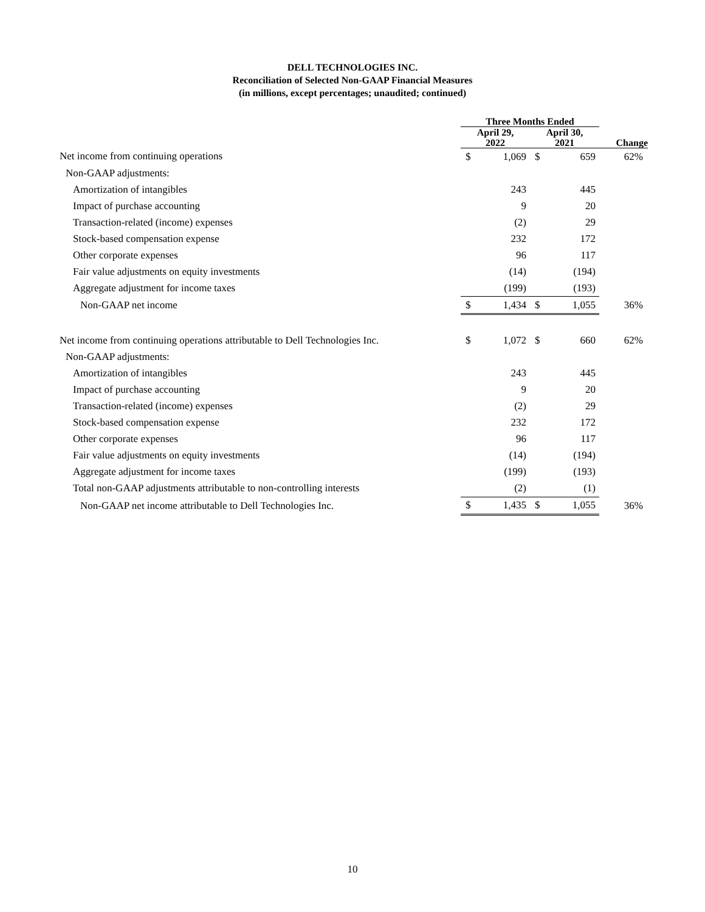DELL TECHNOLOGIES INC.
Reconciliation of Selected Non-GAAP Financial Measures
(in millions, except percentages; unaudited; continued)
| | Three Months Ended | | | | |
| --- | --- | --- | --- | --- | --- |
| | April 29, 2022 | | April 30, 2021 | | Change |
| Net income from continuing operations | $ | 1,069 | $ | 659 | 62% |
| Non-GAAP adjustments: | | | | | |
| Amortization of intangibles | | 243 | | 445 | |
| Impact of purchase accounting | | 9 | | 20 | |
| Transaction-related (income) expenses | | (2) | | 29 | |
| Stock-based compensation expense | | 232 | | 172 | |
| Other corporate expenses | | 96 | | 117 | |
| Fair value adjustments on equity investments | | (14) | | (194) | |
| Aggregate adjustment for income taxes | | (199) | | (193) | |
| Non-GAAP net income | $ | 1,434 | $ | 1,055 | 36% |
| Net income from continuing operations attributable to Dell Technologies Inc. | $ | 1,072 | $ | 660 | 62% |
| Non-GAAP adjustments: | | | | | |
| Amortization of intangibles | | 243 | | 445 | |
| Impact of purchase accounting | | 9 | | 20 | |
| Transaction-related (income) expenses | | (2) | | 29 | |
| Stock-based compensation expense | | 232 | | 172 | |
| Other corporate expenses | | 96 | | 117 | |
| Fair value adjustments on equity investments | | (14) | | (194) | |
| Aggregate adjustment for income taxes | | (199) | | (193) | |
| Total non-GAAP adjustments attributable to non-controlling interests | | (2) | | (1) | |
| Non-GAAP net income attributable to Dell Technologies Inc. | $ | 1,435 | $ | 1,055 | 36% |
10